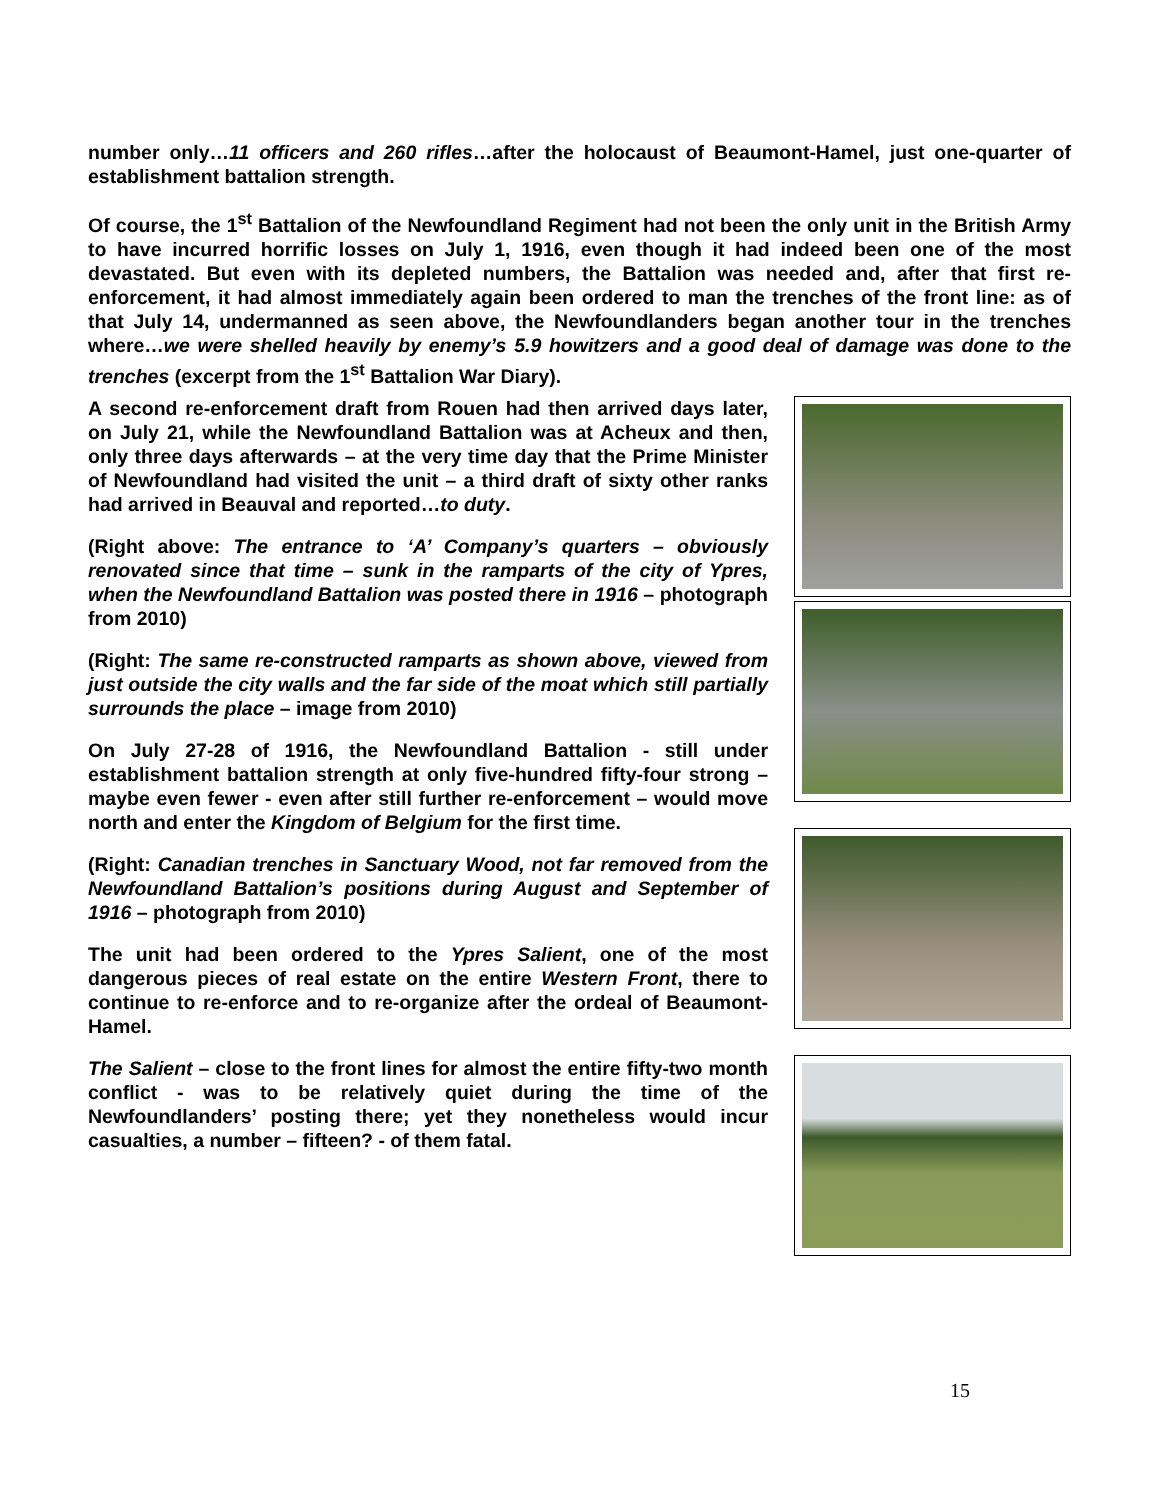number only…11 officers and 260 rifles…after the holocaust of Beaumont-Hamel, just one-quarter of establishment battalion strength.
Of course, the 1<sup>st</sup> Battalion of the Newfoundland Regiment had not been the only unit in the British Army to have incurred horrific losses on July 1, 1916, even though it had indeed been one of the most devastated. But even with its depleted numbers, the Battalion was needed and, after that first re-enforcement, it had almost immediately again been ordered to man the trenches of the front line: as of that July 14, undermanned as seen above, the Newfoundlanders began another tour in the trenches where…we were shelled heavily by enemy’s 5.9 howitzers and a good deal of damage was done to the trenches (excerpt from the 1<sup>st</sup> Battalion War Diary).
A second re-enforcement draft from Rouen had then arrived days later, on July 21, while the Newfoundland Battalion was at Acheux and then, only three days afterwards – at the very time day that the Prime Minister of Newfoundland had visited the unit – a third draft of sixty other ranks had arrived in Beauval and reported…to duty.
(Right above: The entrance to ‘A’ Company’s quarters – obviously renovated since that time – sunk in the ramparts of the city of Ypres, when the Newfoundland Battalion was posted there in 1916 – photograph from 2010)
(Right: The same re-constructed ramparts as shown above, viewed from just outside the city walls and the far side of the moat which still partially surrounds the place – image from 2010)
On July 27-28 of 1916, the Newfoundland Battalion - still under establishment battalion strength at only five-hundred fifty-four strong – maybe even fewer - even after still further re-enforcement – would move north and enter the Kingdom of Belgium for the first time.
(Right: Canadian trenches in Sanctuary Wood, not far removed from the Newfoundland Battalion’s positions during August and September of 1916 – photograph from 2010)
The unit had been ordered to the Ypres Salient, one of the most dangerous pieces of real estate on the entire Western Front, there to continue to re-enforce and to re-organize after the ordeal of Beaumont-Hamel.
The Salient – close to the front lines for almost the entire fifty-two month conflict - was to be relatively quiet during the time of the Newfoundlanders’ posting there; yet they nonetheless would incur casualties, a number – fifteen? - of them fatal.
15